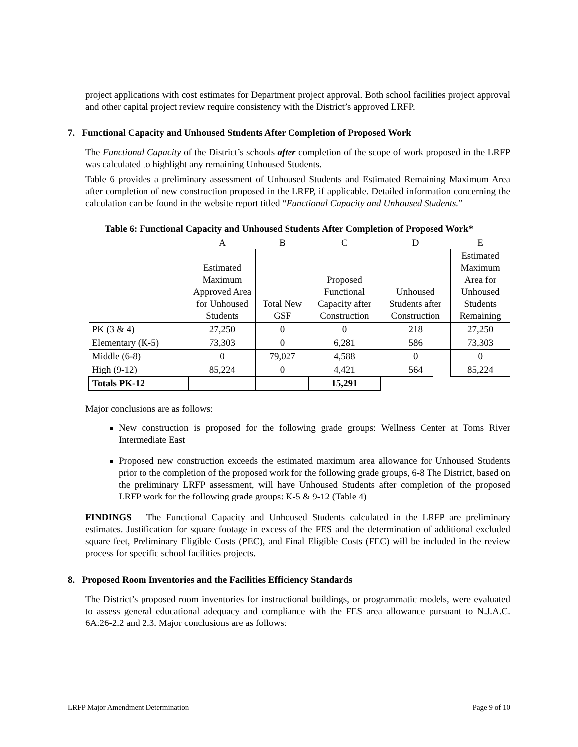project applications with cost estimates for Department project approval. Both school facilities project approval and other capital project review require consistency with the District’s approved LRFP.
7. Functional Capacity and Unhoused Students After Completion of Proposed Work
The Functional Capacity of the District’s schools after completion of the scope of work proposed in the LRFP was calculated to highlight any remaining Unhoused Students.
Table 6 provides a preliminary assessment of Unhoused Students and Estimated Remaining Maximum Area after completion of new construction proposed in the LRFP, if applicable. Detailed information concerning the calculation can be found in the website report titled “Functional Capacity and Unhoused Students.”
Table 6: Functional Capacity and Unhoused Students After Completion of Proposed Work*
| | A | B | C | D | E |
| | Estimated Maximum Approved Area for Unhoused Students | Total New GSF | Proposed Functional Capacity after Construction | Unhoused Students after Construction | Estimated Maximum Area for Unhoused Students Remaining |
| PK (3 & 4) | 27,250 | 0 | 0 | 218 | 27,250 |
| Elementary (K-5) | 73,303 | 0 | 6,281 | 586 | 73,303 |
| Middle (6-8) | 0 | 79,027 | 4,588 | 0 | 0 |
| High (9-12) | 85,224 | 0 | 4,421 | 564 | 85,224 |
| Totals PK-12 | | | 15,291 | | |
Major conclusions are as follows:
New construction is proposed for the following grade groups: Wellness Center at Toms River Intermediate East
Proposed new construction exceeds the estimated maximum area allowance for Unhoused Students prior to the completion of the proposed work for the following grade groups, 6-8 The District, based on the preliminary LRFP assessment, will have Unhoused Students after completion of the proposed LRFP work for the following grade groups: K-5 & 9-12 (Table 4)
FINDINGS The Functional Capacity and Unhoused Students calculated in the LRFP are preliminary estimates. Justification for square footage in excess of the FES and the determination of additional excluded square feet, Preliminary Eligible Costs (PEC), and Final Eligible Costs (FEC) will be included in the review process for specific school facilities projects.
8. Proposed Room Inventories and the Facilities Efficiency Standards
The District’s proposed room inventories for instructional buildings, or programmatic models, were evaluated to assess general educational adequacy and compliance with the FES area allowance pursuant to N.J.A.C. 6A:26-2.2 and 2.3. Major conclusions are as follows:
LRFP Major Amendment Determination Page 9 of 10